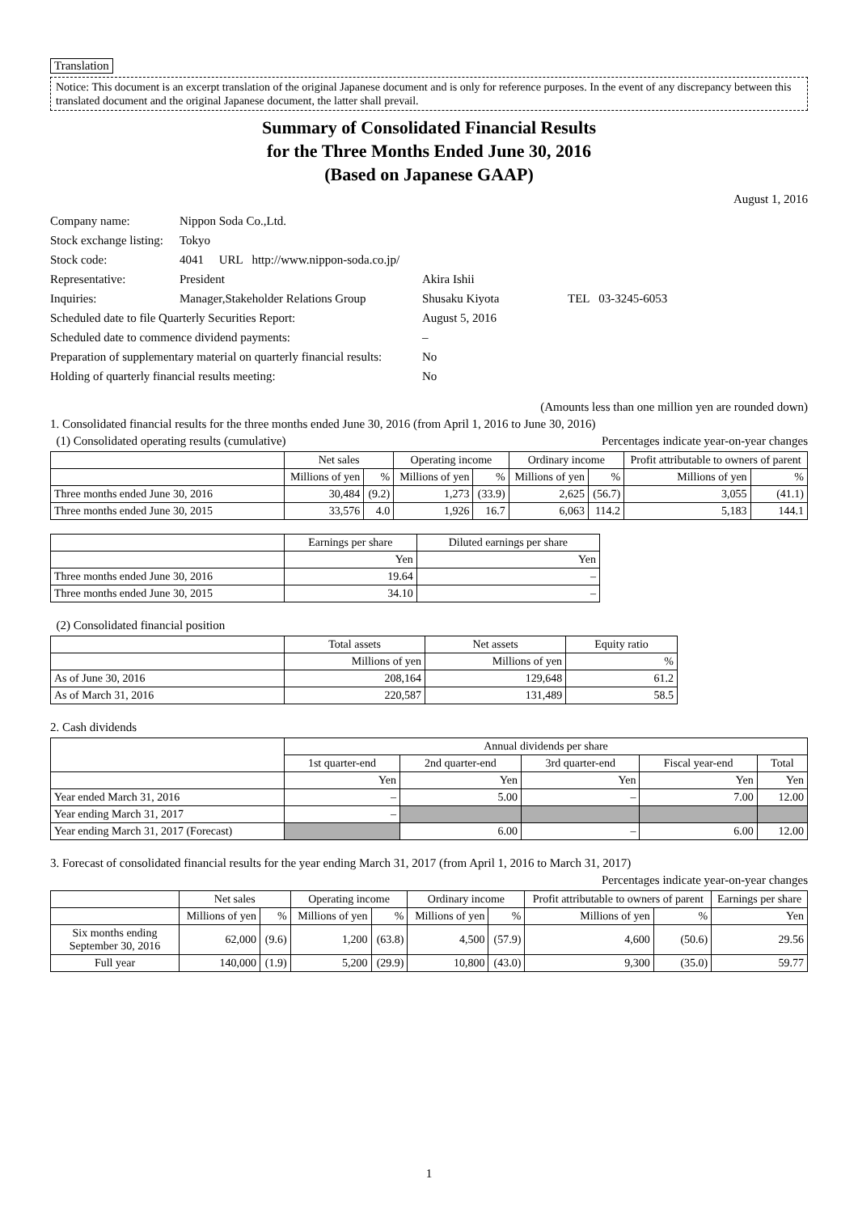Translation
Notice: This document is an excerpt translation of the original Japanese document and is only for reference purposes. In the event of any discrepancy between this translated document and the original Japanese document, the latter shall prevail.
Summary of Consolidated Financial Results
for the Three Months Ended June 30, 2016
(Based on Japanese GAAP)
August 1, 2016
| Company name: | Nippon Soda Co.,Ltd. | | |
| Stock exchange listing: | Tokyo | | |
| Stock code: | 4041 URL http://www.nippon-soda.co.jp/ | | |
| Representative: | President | Akira Ishii | |
| Inquiries: | Manager,Stakeholder Relations Group | Shusaku Kiyota | TEL 03-3245-6053 |
| Scheduled date to file Quarterly Securities Report: | | August 5, 2016 | |
| Scheduled date to commence dividend payments: | | – | |
| Preparation of supplementary material on quarterly financial results: | | No | |
| Holding of quarterly financial results meeting: | | No | |
(Amounts less than one million yen are rounded down)
1. Consolidated financial results for the three months ended June 30, 2016 (from April 1, 2016 to June 30, 2016)
(1) Consolidated operating results (cumulative) Percentages indicate year-on-year changes
| | Net sales | | Operating income | | Ordinary income | | Profit attributable to owners of parent | |
| --- | --- | --- | --- | --- | --- | --- | --- | --- |
| | Millions of yen | % | Millions of yen | % | Millions of yen | % | Millions of yen | % |
| Three months ended June 30, 2016 | 30,484 | (9.2) | 1,273 | (33.9) | 2,625 | (56.7) | 3,055 | (41.1) |
| Three months ended June 30, 2015 | 33,576 | 4.0 | 1,926 | 16.7 | 6,063 | 114.2 | 5,183 | 144.1 |
| | Earnings per share | Diluted earnings per share |
| --- | --- | --- |
| | Yen | Yen |
| Three months ended June 30, 2016 | 19.64 | – |
| Three months ended June 30, 2015 | 34.10 | – |
(2) Consolidated financial position
| | Total assets | Net assets | Equity ratio |
| --- | --- | --- | --- |
| | Millions of yen | Millions of yen | % |
| As of June 30, 2016 | 208,164 | 129,648 | 61.2 |
| As of March 31, 2016 | 220,587 | 131,489 | 58.5 |
2. Cash dividends
| | Annual dividends per share | | | | |
| --- | --- | --- | --- | --- | --- |
| | 1st quarter-end | 2nd quarter-end | 3rd quarter-end | Fiscal year-end | Total |
| | Yen | Yen | Yen | Yen | Yen |
| Year ended March 31, 2016 | – | 5.00 | – | 7.00 | 12.00 |
| Year ending March 31, 2017 | – | | | | |
| Year ending March 31, 2017 (Forecast) | | 6.00 | – | 6.00 | 12.00 |
3. Forecast of consolidated financial results for the year ending March 31, 2017 (from April 1, 2016 to March 31, 2017)
Percentages indicate year-on-year changes
| | Net sales | | Operating income | | Ordinary income | | Profit attributable to owners of parent | | Earnings per share |
| --- | --- | --- | --- | --- | --- | --- | --- | --- | --- |
| | Millions of yen | % | Millions of yen | % | Millions of yen | % | Millions of yen | % | Yen |
| Six months ending September 30, 2016 | 62,000 | (9.6) | 1,200 | (63.8) | 4,500 | (57.9) | 4,600 | (50.6) | 29.56 |
| Full year | 140,000 | (1.9) | 5,200 | (29.9) | 10,800 | (43.0) | 9,300 | (35.0) | 59.77 |
1